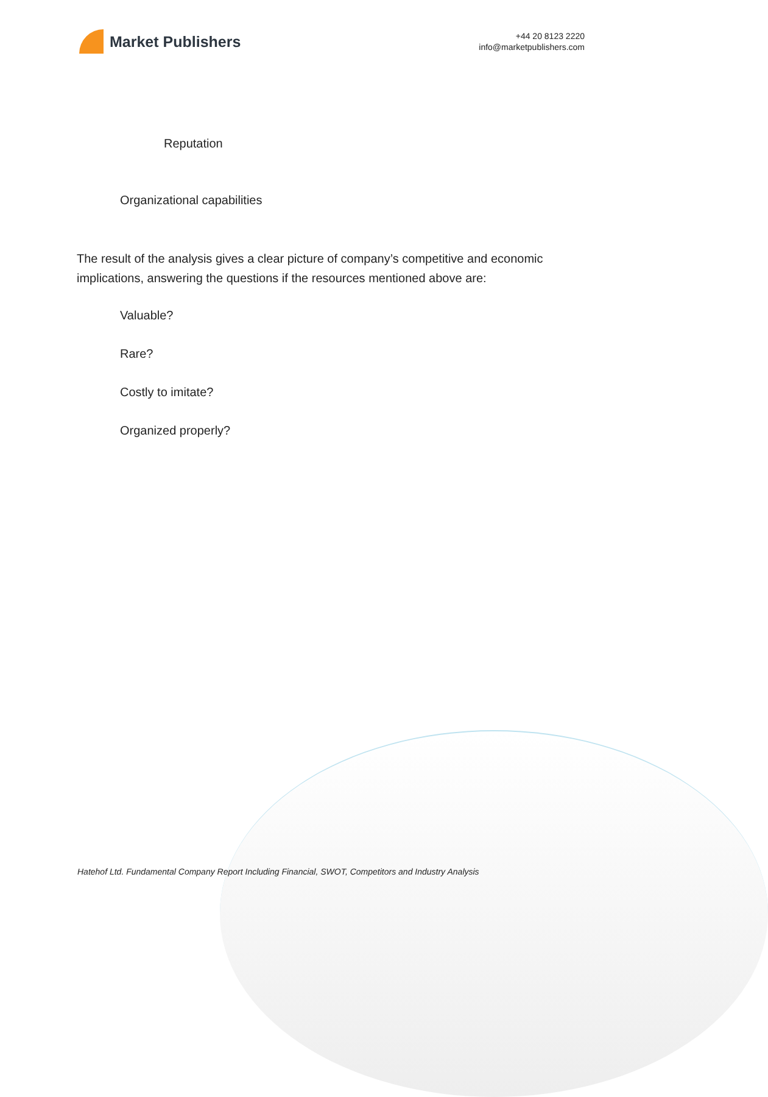Market Publishers
+44 20 8123 2220
info@marketpublishers.com
Reputation
Organizational capabilities
The result of the analysis gives a clear picture of company’s competitive and economic implications, answering the questions if the resources mentioned above are:
Valuable?
Rare?
Costly to imitate?
Organized properly?
Hatehof Ltd. Fundamental Company Report Including Financial, SWOT, Competitors and Industry Analysis